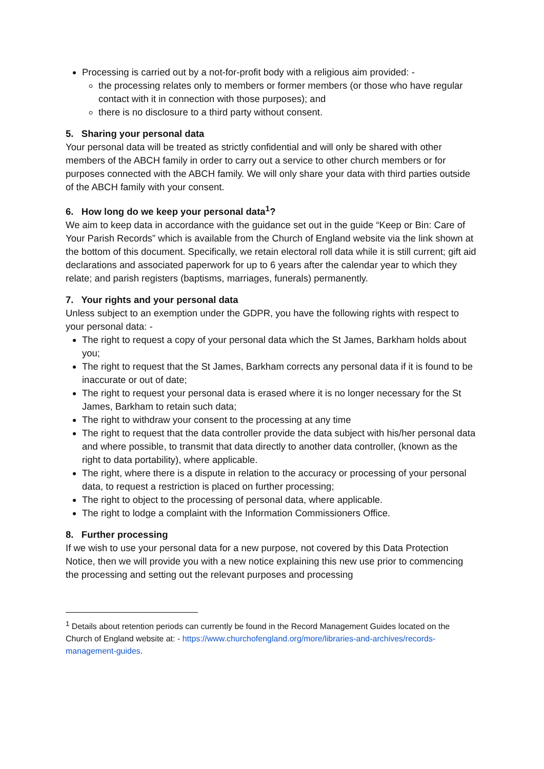Processing is carried out by a not-for-profit body with a religious aim provided: -
the processing relates only to members or former members (or those who have regular contact with it in connection with those purposes); and
there is no disclosure to a third party without consent.
5. Sharing your personal data
Your personal data will be treated as strictly confidential and will only be shared with other members of the ABCH family in order to carry out a service to other church members or for purposes connected with the ABCH family. We will only share your data with third parties outside of the ABCH family with your consent.
6. How long do we keep your personal data<sup>1</sup>?
We aim to keep data in accordance with the guidance set out in the guide “Keep or Bin: Care of Your Parish Records” which is available from the Church of England website via the link shown at the bottom of this document. Specifically, we retain electoral roll data while it is still current; gift aid declarations and associated paperwork for up to 6 years after the calendar year to which they relate; and parish registers (baptisms, marriages, funerals) permanently.
7. Your rights and your personal data
Unless subject to an exemption under the GDPR, you have the following rights with respect to your personal data: -
The right to request a copy of your personal data which the St James, Barkham holds about you;
The right to request that the St James, Barkham corrects any personal data if it is found to be inaccurate or out of date;
The right to request your personal data is erased where it is no longer necessary for the St James, Barkham to retain such data;
The right to withdraw your consent to the processing at any time
The right to request that the data controller provide the data subject with his/her personal data and where possible, to transmit that data directly to another data controller, (known as the right to data portability), where applicable.
The right, where there is a dispute in relation to the accuracy or processing of your personal data, to request a restriction is placed on further processing;
The right to object to the processing of personal data, where applicable.
The right to lodge a complaint with the Information Commissioners Office.
8. Further processing
If we wish to use your personal data for a new purpose, not covered by this Data Protection Notice, then we will provide you with a new notice explaining this new use prior to commencing the processing and setting out the relevant purposes and processing
<sup>1</sup> Details about retention periods can currently be found in the Record Management Guides located on the Church of England website at: - https://www.churchofengland.org/more/libraries-and-archives/records-management-guides.